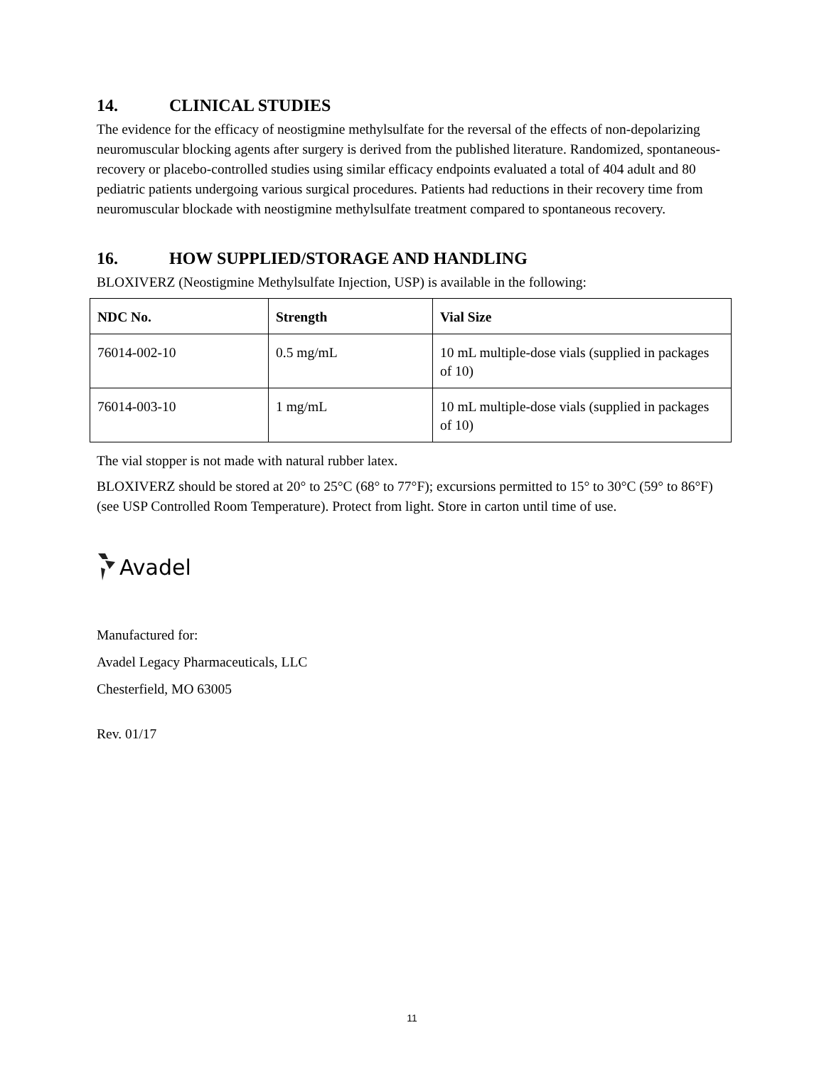14. CLINICAL STUDIES
The evidence for the efficacy of neostigmine methylsulfate for the reversal of the effects of non-depolarizing neuromuscular blocking agents after surgery is derived from the published literature. Randomized, spontaneous-recovery or placebo-controlled studies using similar efficacy endpoints evaluated a total of 404 adult and 80 pediatric patients undergoing various surgical procedures. Patients had reductions in their recovery time from neuromuscular blockade with neostigmine methylsulfate treatment compared to spontaneous recovery.
16. HOW SUPPLIED/STORAGE AND HANDLING
BLOXIVERZ (Neostigmine Methylsulfate Injection, USP) is available in the following:
| NDC No. | Strength | Vial Size |
| --- | --- | --- |
| 76014-002-10 | 0.5 mg/mL | 10 mL multiple-dose vials (supplied in packages of 10) |
| 76014-003-10 | 1 mg/mL | 10 mL multiple-dose vials (supplied in packages of 10) |
The vial stopper is not made with natural rubber latex.
BLOXIVERZ should be stored at 20° to 25°C (68° to 77°F); excursions permitted to 15° to 30°C (59° to 86°F) (see USP Controlled Room Temperature). Protect from light. Store in carton until time of use.
Avadel
Manufactured for:
Avadel Legacy Pharmaceuticals, LLC
Chesterfield, MO 63005
Rev. 01/17
11